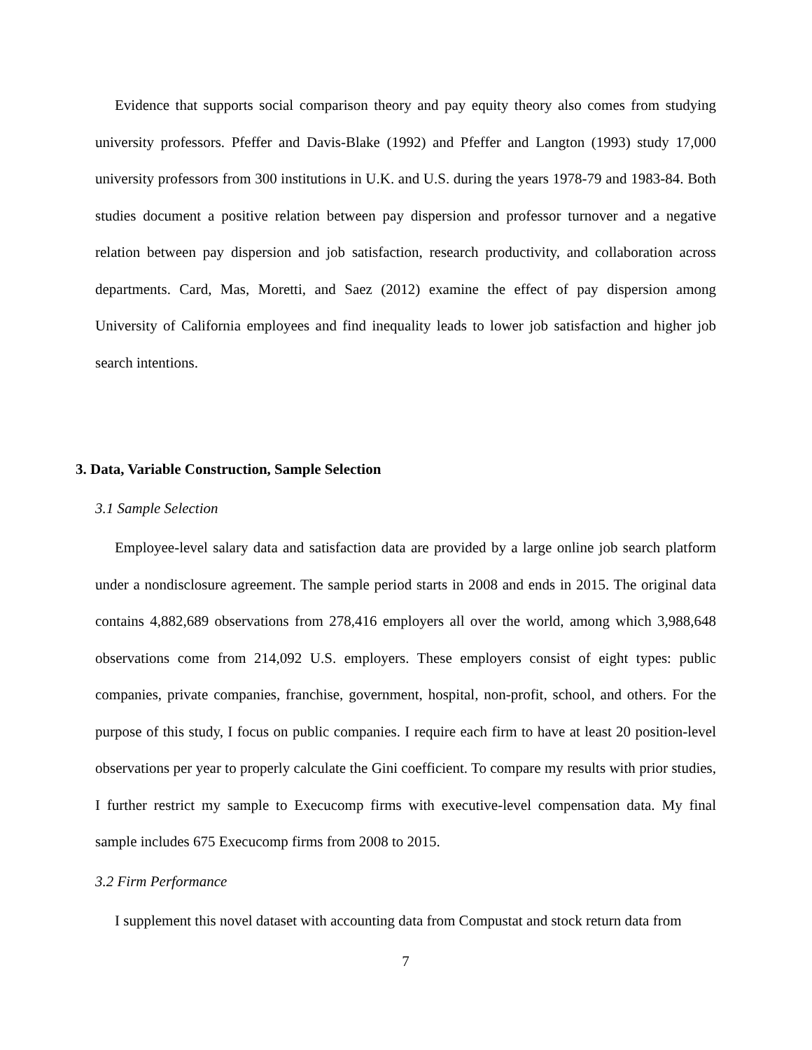Evidence that supports social comparison theory and pay equity theory also comes from studying university professors. Pfeffer and Davis-Blake (1992) and Pfeffer and Langton (1993) study 17,000 university professors from 300 institutions in U.K. and U.S. during the years 1978-79 and 1983-84. Both studies document a positive relation between pay dispersion and professor turnover and a negative relation between pay dispersion and job satisfaction, research productivity, and collaboration across departments. Card, Mas, Moretti, and Saez (2012) examine the effect of pay dispersion among University of California employees and find inequality leads to lower job satisfaction and higher job search intentions.
3. Data, Variable Construction, Sample Selection
3.1 Sample Selection
Employee-level salary data and satisfaction data are provided by a large online job search platform under a nondisclosure agreement. The sample period starts in 2008 and ends in 2015. The original data contains 4,882,689 observations from 278,416 employers all over the world, among which 3,988,648 observations come from 214,092 U.S. employers. These employers consist of eight types: public companies, private companies, franchise, government, hospital, non-profit, school, and others. For the purpose of this study, I focus on public companies. I require each firm to have at least 20 position-level observations per year to properly calculate the Gini coefficient. To compare my results with prior studies, I further restrict my sample to Execucomp firms with executive-level compensation data. My final sample includes 675 Execucomp firms from 2008 to 2015.
3.2 Firm Performance
I supplement this novel dataset with accounting data from Compustat and stock return data from
7